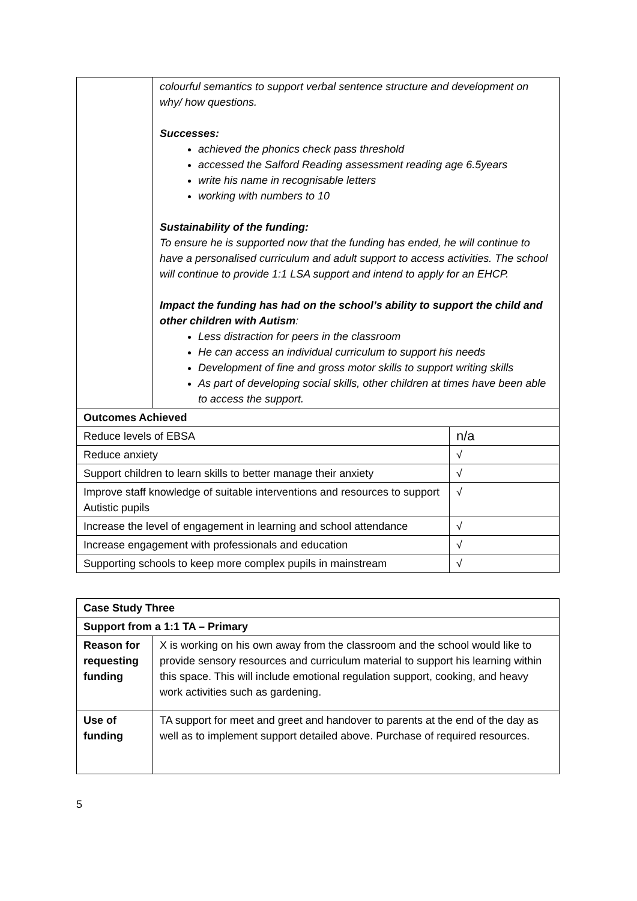| | colourful semantics to support verbal sentence structure and development on why/ how questions. Successes: achieved the phonics check pass threshold accessed the Salford Reading assessment reading age 6.5years write his name in recognisable letters working with numbers to 10 Sustainability of the funding: To ensure he is supported now that the funding has ended, he will continue to have a personalised curriculum and adult support to access activities. The school will continue to provide 1:1 LSA support and intend to apply for an EHCP. Impact the funding has had on the school’s ability to support the child and other children with Autism : Less distraction for peers in the classroom He can access an individual curriculum to support his needs Development of fine and gross motor skills to support writing skills As part of developing social skills, other children at times have been able to access the support. | |
| Outcomes Achieved | | |
| Reduce levels of EBSA | | n/a |
| Reduce anxiety | | √ |
| Support children to learn skills to better manage their anxiety | | √ |
| Improve staff knowledge of suitable interventions and resources to support Autistic pupils | | √ |
| Increase the level of engagement in learning and school attendance | | √ |
| Increase engagement with professionals and education | | √ |
| Supporting schools to keep more complex pupils in mainstream | | √ |
| Case Study Three | |
| Support from a 1:1 TA – Primary | |
| Reason for requesting funding | X is working on his own away from the classroom and the school would like to provide sensory resources and curriculum material to support his learning within this space. This will include emotional regulation support, cooking, and heavy work activities such as gardening. |
| Use of funding | TA support for meet and greet and handover to parents at the end of the day as well as to implement support detailed above. Purchase of required resources. |
5